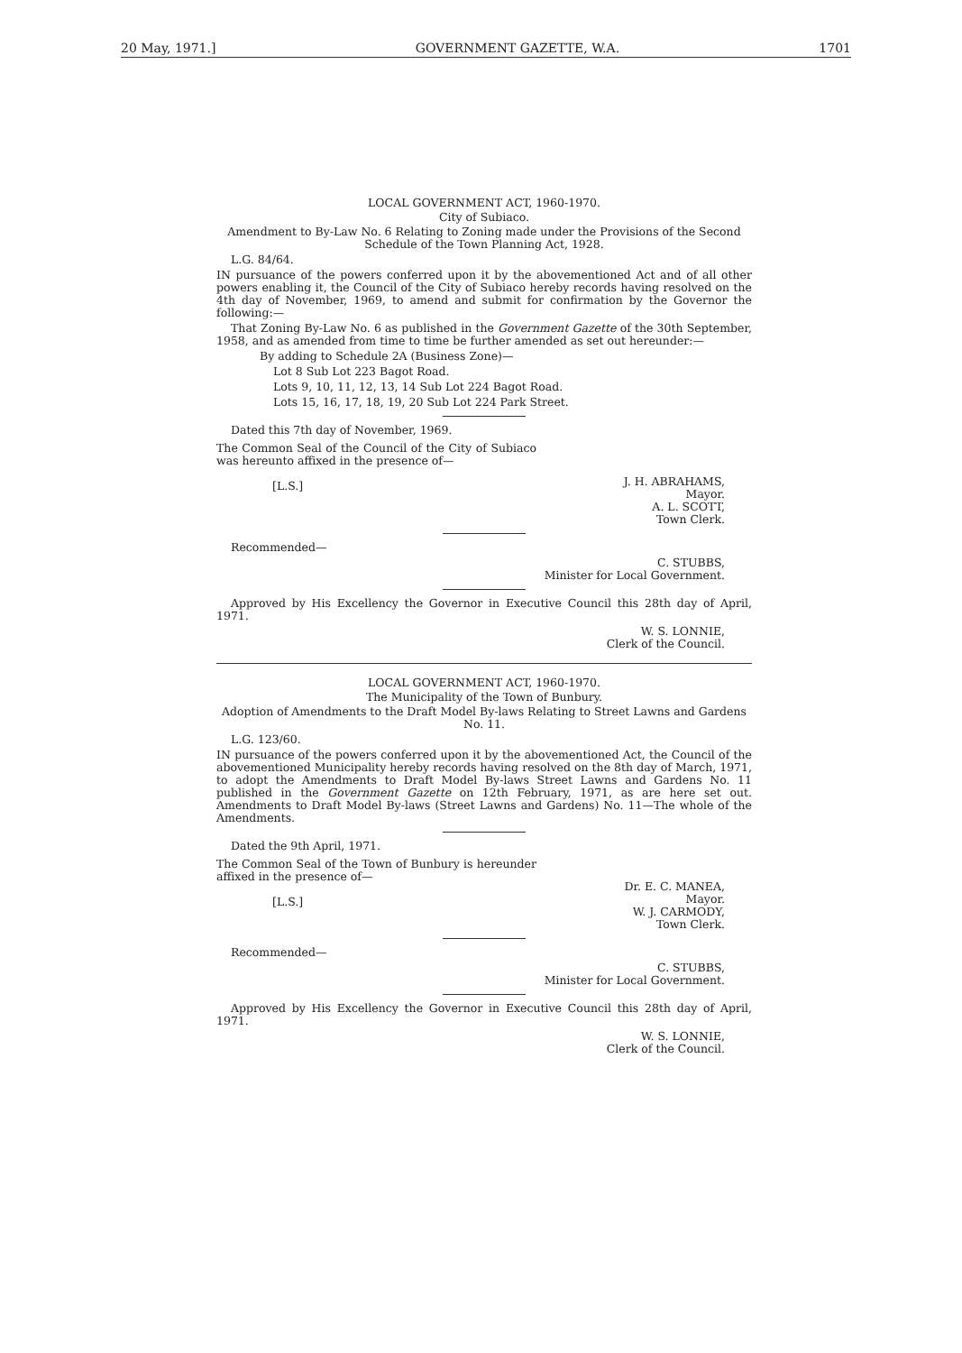20 May, 1971.] GOVERNMENT GAZETTE, W.A. 1701
LOCAL GOVERNMENT ACT, 1960-1970.
City of Subiaco.
Amendment to By-Law No. 6 Relating to Zoning made under the Provisions of the Second Schedule of the Town Planning Act, 1928.
L.G. 84/64.
IN pursuance of the powers conferred upon it by the abovementioned Act and of all other powers enabling it, the Council of the City of Subiaco hereby records having resolved on the 4th day of November, 1969, to amend and submit for confirmation by the Governor the following:—
That Zoning By-Law No. 6 as published in the Government Gazette of the 30th September, 1958, and as amended from time to time be further amended as set out hereunder:—
By adding to Schedule 2A (Business Zone)—
Lot 8 Sub Lot 223 Bagot Road.
Lots 9, 10, 11, 12, 13, 14 Sub Lot 224 Bagot Road.
Lots 15, 16, 17, 18, 19, 20 Sub Lot 224 Park Street.
Dated this 7th day of November, 1969.
The Common Seal of the Council of the City of Subiaco was hereunto affixed in the presence of—
[L.S.]
J. H. ABRAHAMS,
Mayor.
A. L. SCOTT,
Town Clerk.
Recommended—
C. STUBBS,
Minister for Local Government.
Approved by His Excellency the Governor in Executive Council this 28th day of April, 1971.
W. S. LONNIE,
Clerk of the Council.
LOCAL GOVERNMENT ACT, 1960-1970.
The Municipality of the Town of Bunbury.
Adoption of Amendments to the Draft Model By-laws Relating to Street Lawns and Gardens No. 11.
L.G. 123/60.
IN pursuance of the powers conferred upon it by the abovementioned Act, the Council of the abovementioned Municipality hereby records having resolved on the 8th day of March, 1971, to adopt the Amendments to Draft Model By-laws Street Lawns and Gardens No. 11 published in the Government Gazette on 12th February, 1971, as are here set out. Amendments to Draft Model By-laws (Street Lawns and Gardens) No. 11—The whole of the Amendments.
Dated the 9th April, 1971.
The Common Seal of the Town of Bunbury is hereunder affixed in the presence of—
[L.S.]
Dr. E. C. MANEA,
Mayor.
W. J. CARMODY,
Town Clerk.
Recommended—
C. STUBBS,
Minister for Local Government.
Approved by His Excellency the Governor in Executive Council this 28th day of April, 1971.
W. S. LONNIE,
Clerk of the Council.